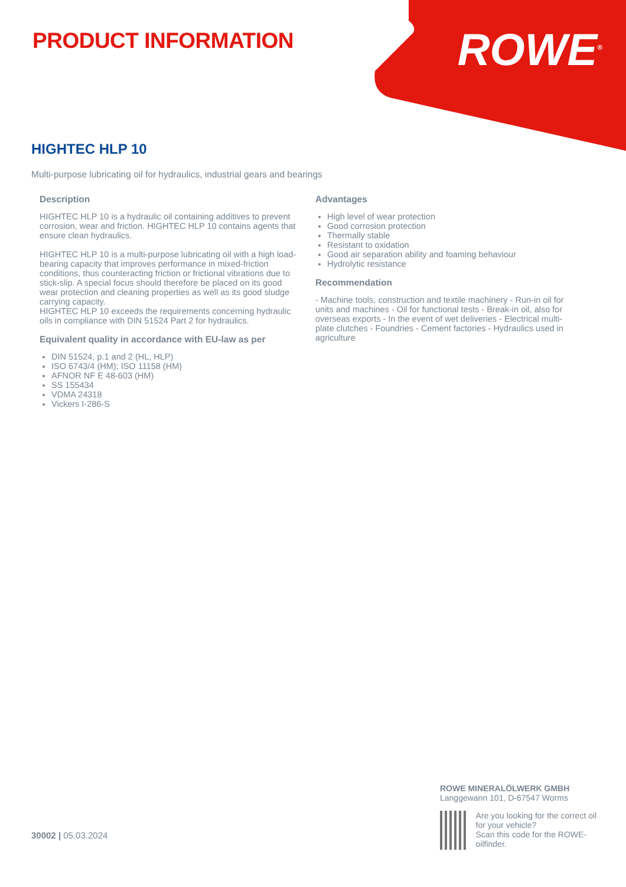PRODUCT INFORMATION ROWE<sup>®</sup>
HIGHTEC HLP 10
Multi-purpose lubricating oil for hydraulics, industrial gears and bearings
Description
HIGHTEC HLP 10 is a hydraulic oil containing additives to prevent corrosion, wear and friction. HIGHTEC HLP 10 contains agents that ensure clean hydraulics.
HIGHTEC HLP 10 is a multi-purpose lubricating oil with a high load-bearing capacity that improves performance in mixed-friction conditions, thus counteracting friction or frictional vibrations due to stick-slip. A special focus should therefore be placed on its good wear protection and cleaning properties as well as its good sludge carrying capacity.
HIGHTEC HLP 10 exceeds the requirements concerning hydraulic oils in compliance with DIN 51524 Part 2 for hydraulics.
Equivalent quality in accordance with EU-law as per
DIN 51524, p.1 and 2 (HL, HLP)
ISO 6743/4 (HM); ISO 11158 (HM)
AFNOR NF E 48-603 (HM)
SS 155434
VDMA 24318
Vickers I-286-S
Advantages
High level of wear protection
Good corrosion protection
Thermally stable
Resistant to oxidation
Good air separation ability and foaming behaviour
Hydrolytic resistance
Recommendation
- Machine tools, construction and textile machinery - Run-in oil for units and machines - Oil for functional tests - Break-in oil, also for overseas exports - In the event of wet deliveries - Electrical multi-plate clutches - Foundries - Cement factories - Hydraulics used in agriculture
30002 | 05.03.2024
ROWE MINERALÖLWERK GMBH
Langgewann 101, D-67547 Worms
Are you looking for the correct oil for your vehicle?
Scan this code for the ROWE-oilfinder.